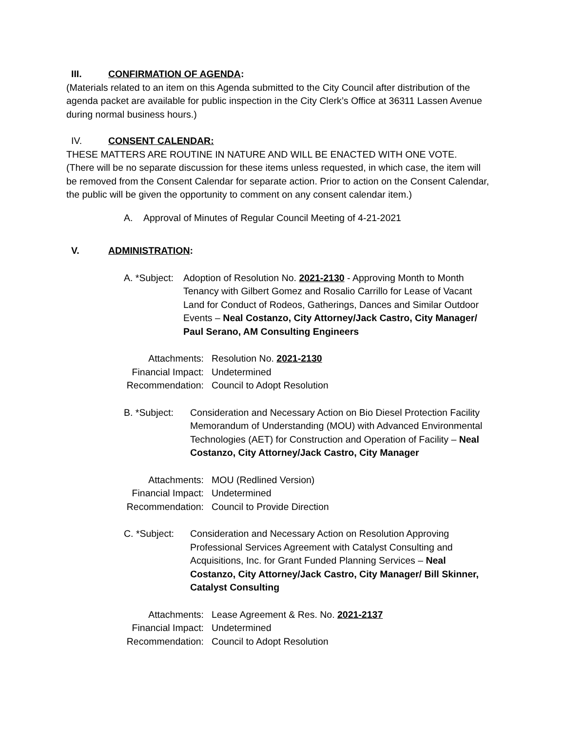III. CONFIRMATION OF AGENDA:
(Materials related to an item on this Agenda submitted to the City Council after distribution of the agenda packet are available for public inspection in the City Clerk’s Office at 36311 Lassen Avenue during normal business hours.)
IV. CONSENT CALENDAR:
THESE MATTERS ARE ROUTINE IN NATURE AND WILL BE ENACTED WITH ONE VOTE.
(There will be no separate discussion for these items unless requested, in which case, the item will be removed from the Consent Calendar for separate action. Prior to action on the Consent Calendar, the public will be given the opportunity to comment on any consent calendar item.)
A. Approval of Minutes of Regular Council Meeting of 4-21-2021
V. ADMINISTRATION:
A. *Subject: Adoption of Resolution No. 2021-2130 - Approving Month to Month Tenancy with Gilbert Gomez and Rosalio Carrillo for Lease of Vacant Land for Conduct of Rodeos, Gatherings, Dances and Similar Outdoor Events – Neal Costanzo, City Attorney/Jack Castro, City Manager/ Paul Serano, AM Consulting Engineers
Attachments: Resolution No. 2021-2130
Financial Impact: Undetermined
Recommendation: Council to Adopt Resolution
B. *Subject: Consideration and Necessary Action on Bio Diesel Protection Facility Memorandum of Understanding (MOU) with Advanced Environmental Technologies (AET) for Construction and Operation of Facility – Neal Costanzo, City Attorney/Jack Castro, City Manager
Attachments: MOU (Redlined Version)
Financial Impact: Undetermined
Recommendation: Council to Provide Direction
C. *Subject: Consideration and Necessary Action on Resolution Approving Professional Services Agreement with Catalyst Consulting and Acquisitions, Inc. for Grant Funded Planning Services – Neal Costanzo, City Attorney/Jack Castro, City Manager/ Bill Skinner, Catalyst Consulting
Attachments: Lease Agreement & Res. No. 2021-2137
Financial Impact: Undetermined
Recommendation: Council to Adopt Resolution